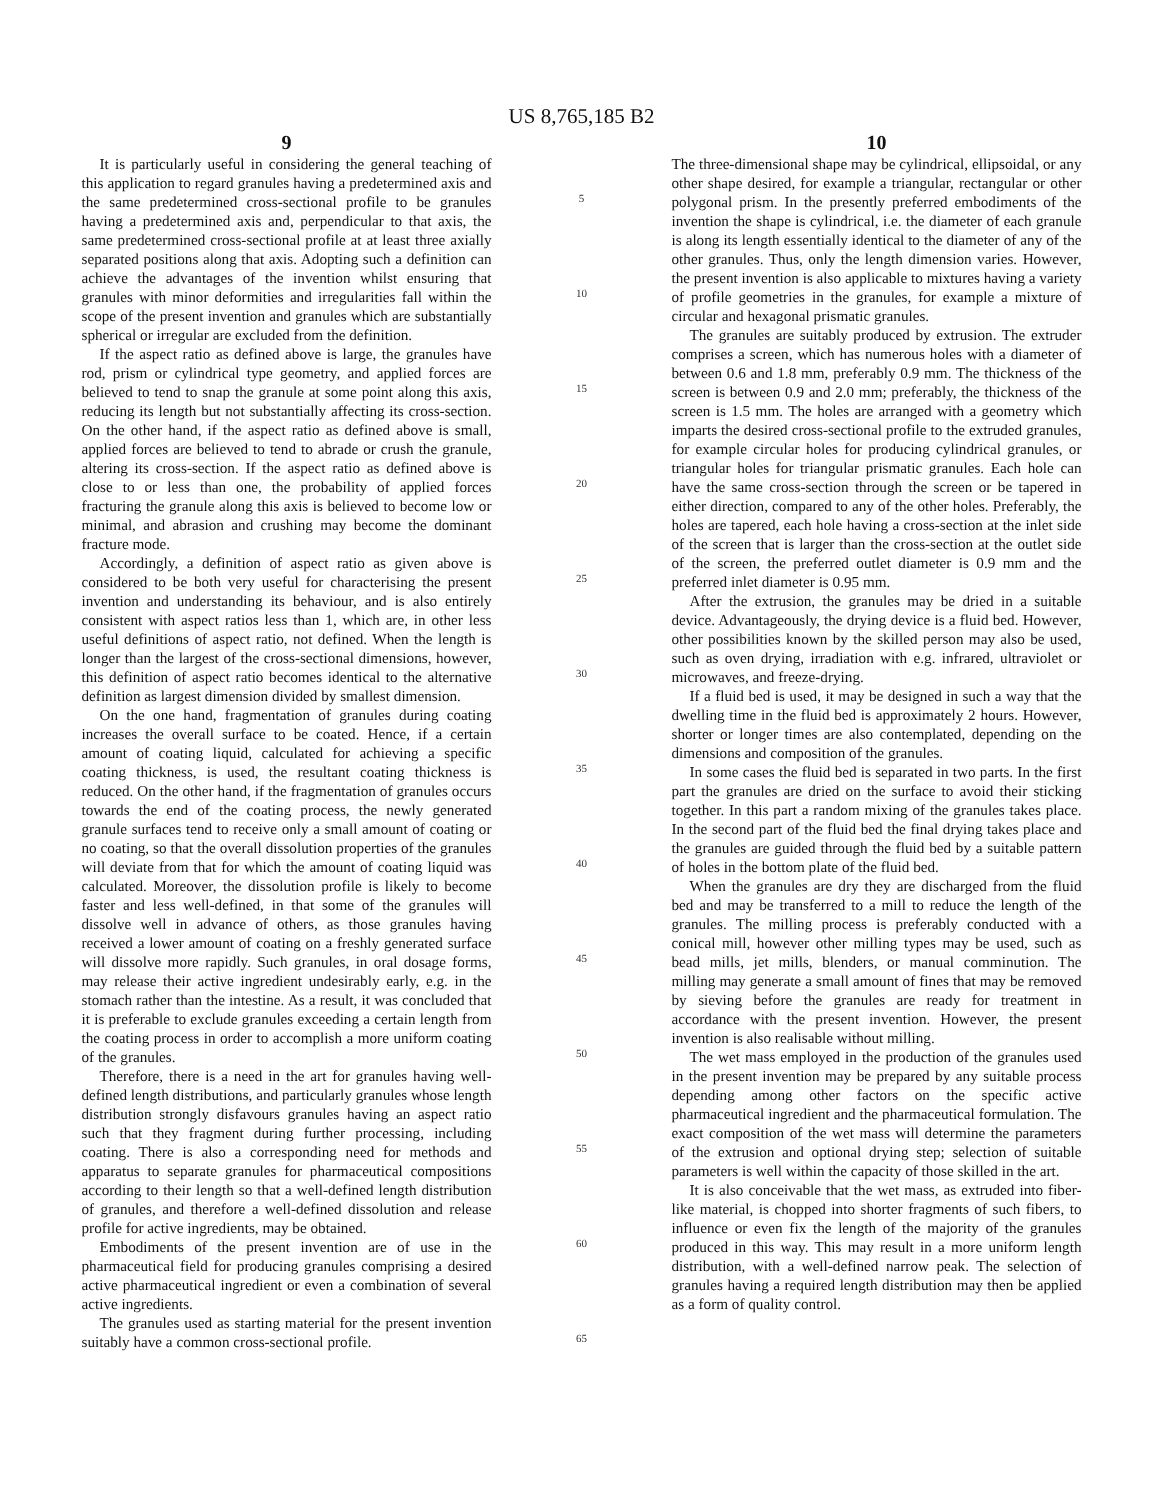US 8,765,185 B2
9
It is particularly useful in considering the general teaching of this application to regard granules having a predetermined axis and the same predetermined cross-sectional profile to be granules having a predetermined axis and, perpendicular to that axis, the same predetermined cross-sectional profile at at least three axially separated positions along that axis. Adopting such a definition can achieve the advantages of the invention whilst ensuring that granules with minor deformities and irregularities fall within the scope of the present invention and granules which are substantially spherical or irregular are excluded from the definition.
If the aspect ratio as defined above is large, the granules have rod, prism or cylindrical type geometry, and applied forces are believed to tend to snap the granule at some point along this axis, reducing its length but not substantially affecting its cross-section. On the other hand, if the aspect ratio as defined above is small, applied forces are believed to tend to abrade or crush the granule, altering its cross-section. If the aspect ratio as defined above is close to or less than one, the probability of applied forces fracturing the granule along this axis is believed to become low or minimal, and abrasion and crushing may become the dominant fracture mode.
Accordingly, a definition of aspect ratio as given above is considered to be both very useful for characterising the present invention and understanding its behaviour, and is also entirely consistent with aspect ratios less than 1, which are, in other less useful definitions of aspect ratio, not defined. When the length is longer than the largest of the cross-sectional dimensions, however, this definition of aspect ratio becomes identical to the alternative definition as largest dimension divided by smallest dimension.
On the one hand, fragmentation of granules during coating increases the overall surface to be coated. Hence, if a certain amount of coating liquid, calculated for achieving a specific coating thickness, is used, the resultant coating thickness is reduced. On the other hand, if the fragmentation of granules occurs towards the end of the coating process, the newly generated granule surfaces tend to receive only a small amount of coating or no coating, so that the overall dissolution properties of the granules will deviate from that for which the amount of coating liquid was calculated. Moreover, the dissolution profile is likely to become faster and less well-defined, in that some of the granules will dissolve well in advance of others, as those granules having received a lower amount of coating on a freshly generated surface will dissolve more rapidly. Such granules, in oral dosage forms, may release their active ingredient undesirably early, e.g. in the stomach rather than the intestine. As a result, it was concluded that it is preferable to exclude granules exceeding a certain length from the coating process in order to accomplish a more uniform coating of the granules.
Therefore, there is a need in the art for granules having well-defined length distributions, and particularly granules whose length distribution strongly disfavours granules having an aspect ratio such that they fragment during further processing, including coating. There is also a corresponding need for methods and apparatus to separate granules for pharmaceutical compositions according to their length so that a well-defined length distribution of granules, and therefore a well-defined dissolution and release profile for active ingredients, may be obtained.
Embodiments of the present invention are of use in the pharmaceutical field for producing granules comprising a desired active pharmaceutical ingredient or even a combination of several active ingredients.
The granules used as starting material for the present invention suitably have a common cross-sectional profile.
5
10
15
20
25
30
35
40
45
50
55
60
65
10
The three-dimensional shape may be cylindrical, ellipsoidal, or any other shape desired, for example a triangular, rectangular or other polygonal prism. In the presently preferred embodiments of the invention the shape is cylindrical, i.e. the diameter of each granule is along its length essentially identical to the diameter of any of the other granules. Thus, only the length dimension varies. However, the present invention is also applicable to mixtures having a variety of profile geometries in the granules, for example a mixture of circular and hexagonal prismatic granules.
The granules are suitably produced by extrusion. The extruder comprises a screen, which has numerous holes with a diameter of between 0.6 and 1.8 mm, preferably 0.9 mm. The thickness of the screen is between 0.9 and 2.0 mm; preferably, the thickness of the screen is 1.5 mm. The holes are arranged with a geometry which imparts the desired cross-sectional profile to the extruded granules, for example circular holes for producing cylindrical granules, or triangular holes for triangular prismatic granules. Each hole can have the same cross-section through the screen or be tapered in either direction, compared to any of the other holes. Preferably, the holes are tapered, each hole having a cross-section at the inlet side of the screen that is larger than the cross-section at the outlet side of the screen, the preferred outlet diameter is 0.9 mm and the preferred inlet diameter is 0.95 mm.
After the extrusion, the granules may be dried in a suitable device. Advantageously, the drying device is a fluid bed. However, other possibilities known by the skilled person may also be used, such as oven drying, irradiation with e.g. infrared, ultraviolet or microwaves, and freeze-drying.
If a fluid bed is used, it may be designed in such a way that the dwelling time in the fluid bed is approximately 2 hours. However, shorter or longer times are also contemplated, depending on the dimensions and composition of the granules.
In some cases the fluid bed is separated in two parts. In the first part the granules are dried on the surface to avoid their sticking together. In this part a random mixing of the granules takes place. In the second part of the fluid bed the final drying takes place and the granules are guided through the fluid bed by a suitable pattern of holes in the bottom plate of the fluid bed.
When the granules are dry they are discharged from the fluid bed and may be transferred to a mill to reduce the length of the granules. The milling process is preferably conducted with a conical mill, however other milling types may be used, such as bead mills, jet mills, blenders, or manual comminution. The milling may generate a small amount of fines that may be removed by sieving before the granules are ready for treatment in accordance with the present invention. However, the present invention is also realisable without milling.
The wet mass employed in the production of the granules used in the present invention may be prepared by any suitable process depending among other factors on the specific active pharmaceutical ingredient and the pharmaceutical formulation. The exact composition of the wet mass will determine the parameters of the extrusion and optional drying step; selection of suitable parameters is well within the capacity of those skilled in the art.
It is also conceivable that the wet mass, as extruded into fiber-like material, is chopped into shorter fragments of such fibers, to influence or even fix the length of the majority of the granules produced in this way. This may result in a more uniform length distribution, with a well-defined narrow peak. The selection of granules having a required length distribution may then be applied as a form of quality control.